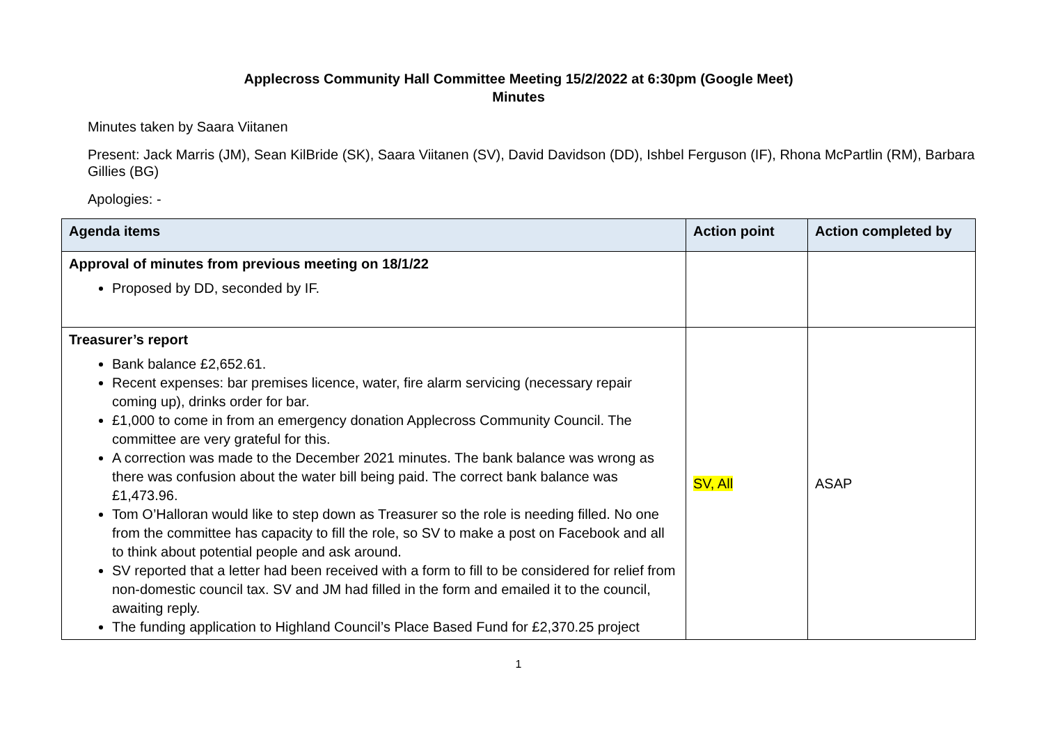Applecross Community Hall Committee Meeting 15/2/2022 at 6:30pm (Google Meet)
Minutes
Minutes taken by Saara Viitanen
Present: Jack Marris (JM), Sean KilBride (SK), Saara Viitanen (SV), David Davidson (DD), Ishbel Ferguson (IF), Rhona McPartlin (RM), Barbara Gillies (BG)
Apologies: -
| Agenda items | Action point | Action completed by |
| --- | --- | --- |
| Approval of minutes from previous meeting on 18/1/22 Proposed by DD, seconded by IF. | | |
| Treasurer’s report Bank balance £2,652.61. Recent expenses: bar premises licence, water, fire alarm servicing (necessary repair coming up), drinks order for bar. £1,000 to come in from an emergency donation Applecross Community Council. The committee are very grateful for this. A correction was made to the December 2021 minutes. The bank balance was wrong as there was confusion about the water bill being paid. The correct bank balance was £1,473.96. Tom O’Halloran would like to step down as Treasurer so the role is needing filled. No one from the committee has capacity to fill the role, so SV to make a post on Facebook and all to think about potential people and ask around. SV reported that a letter had been received with a form to fill to be considered for relief from non-domestic council tax. SV and JM had filled in the form and emailed it to the council, awaiting reply. The funding application to Highland Council’s Place Based Fund for £2,370.25 project | SV, All | ASAP |
1